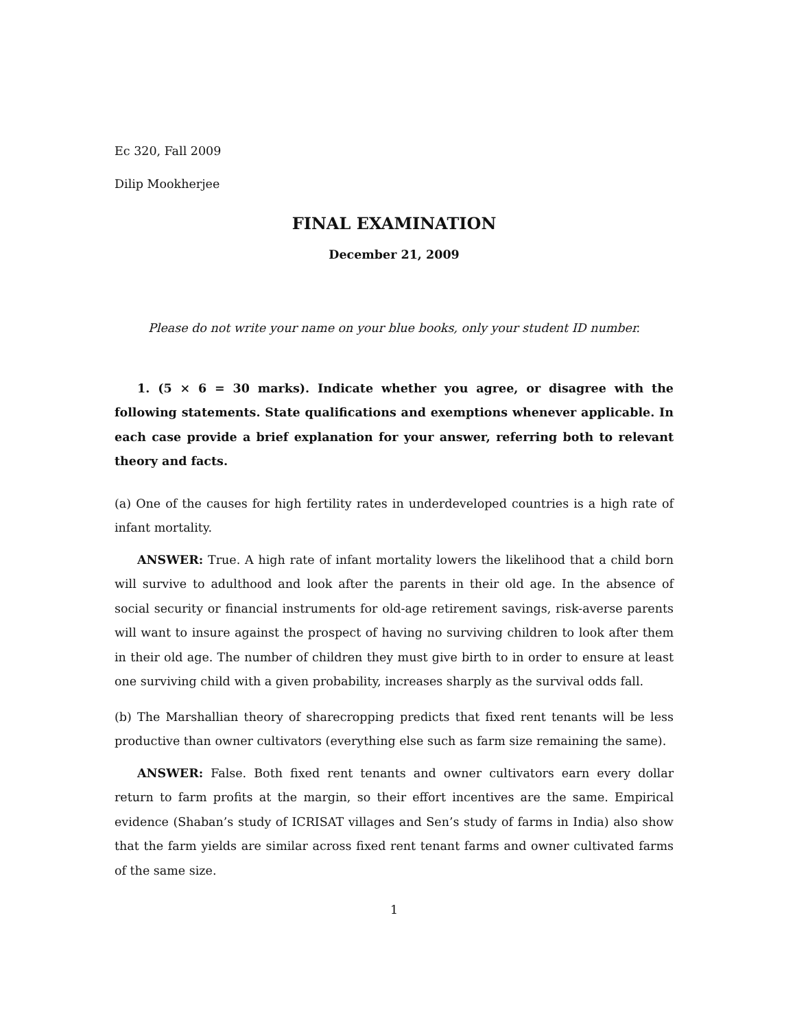Ec 320, Fall 2009
Dilip Mookherjee
FINAL EXAMINATION
December 21, 2009
Please do not write your name on your blue books, only your student ID number.
1. (5 × 6 = 30 marks). Indicate whether you agree, or disagree with the following statements. State qualifications and exemptions whenever applicable. In each case provide a brief explanation for your answer, referring both to relevant theory and facts.
(a) One of the causes for high fertility rates in underdeveloped countries is a high rate of infant mortality.
ANSWER: True. A high rate of infant mortality lowers the likelihood that a child born will survive to adulthood and look after the parents in their old age. In the absence of social security or financial instruments for old-age retirement savings, risk-averse parents will want to insure against the prospect of having no surviving children to look after them in their old age. The number of children they must give birth to in order to ensure at least one surviving child with a given probability, increases sharply as the survival odds fall.
(b) The Marshallian theory of sharecropping predicts that fixed rent tenants will be less productive than owner cultivators (everything else such as farm size remaining the same).
ANSWER: False. Both fixed rent tenants and owner cultivators earn every dollar return to farm profits at the margin, so their effort incentives are the same. Empirical evidence (Shaban’s study of ICRISAT villages and Sen’s study of farms in India) also show that the farm yields are similar across fixed rent tenant farms and owner cultivated farms of the same size.
1